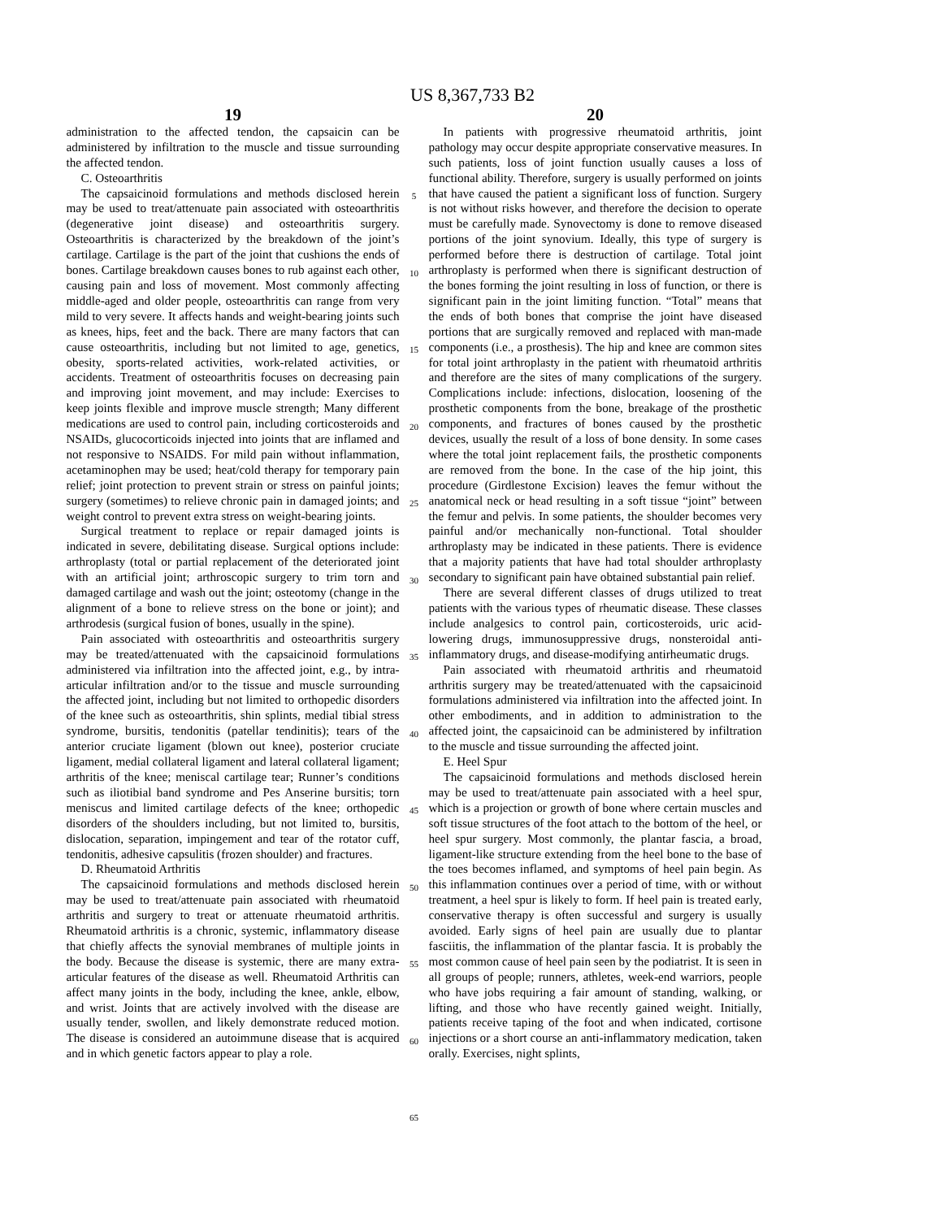US 8,367,733 B2
19
administration to the affected tendon, the capsaicin can be administered by infiltration to the muscle and tissue surrounding the affected tendon.
C. Osteoarthritis
The capsaicinoid formulations and methods disclosed herein may be used to treat/attenuate pain associated with osteoarthritis (degenerative joint disease) and osteoarthritis surgery. Osteoarthritis is characterized by the breakdown of the joint’s cartilage. Cartilage is the part of the joint that cushions the ends of bones. Cartilage breakdown causes bones to rub against each other, causing pain and loss of movement. Most commonly affecting middle-aged and older people, osteoarthritis can range from very mild to very severe. It affects hands and weight-bearing joints such as knees, hips, feet and the back. There are many factors that can cause osteoarthritis, including but not limited to age, genetics, obesity, sports-related activities, work-related activities, or accidents. Treatment of osteoarthritis focuses on decreasing pain and improving joint movement, and may include: Exercises to keep joints flexible and improve muscle strength; Many different medications are used to control pain, including corticosteroids and NSAIDs, glucocorticoids injected into joints that are inflamed and not responsive to NSAIDS. For mild pain without inflammation, acetaminophen may be used; heat/cold therapy for temporary pain relief; joint protection to prevent strain or stress on painful joints; surgery (sometimes) to relieve chronic pain in damaged joints; and weight control to prevent extra stress on weight-bearing joints.
Surgical treatment to replace or repair damaged joints is indicated in severe, debilitating disease. Surgical options include: arthroplasty (total or partial replacement of the deteriorated joint with an artificial joint; arthroscopic surgery to trim torn and damaged cartilage and wash out the joint; osteotomy (change in the alignment of a bone to relieve stress on the bone or joint); and arthrodesis (surgical fusion of bones, usually in the spine).
Pain associated with osteoarthritis and osteoarthritis surgery may be treated/attenuated with the capsaicinoid formulations administered via infiltration into the affected joint, e.g., by intra-articular infiltration and/or to the tissue and muscle surrounding the affected joint, including but not limited to orthopedic disorders of the knee such as osteoarthritis, shin splints, medial tibial stress syndrome, bursitis, tendonitis (patellar tendinitis); tears of the anterior cruciate ligament (blown out knee), posterior cruciate ligament, medial collateral ligament and lateral collateral ligament; arthritis of the knee; meniscal cartilage tear; Runner’s conditions such as iliotibial band syndrome and Pes Anserine bursitis; torn meniscus and limited cartilage defects of the knee; orthopedic disorders of the shoulders including, but not limited to, bursitis, dislocation, separation, impingement and tear of the rotator cuff, tendonitis, adhesive capsulitis (frozen shoulder) and fractures.
D. Rheumatoid Arthritis
The capsaicinoid formulations and methods disclosed herein may be used to treat/attenuate pain associated with rheumatoid arthritis and surgery to treat or attenuate rheumatoid arthritis. Rheumatoid arthritis is a chronic, systemic, inflammatory disease that chiefly affects the synovial membranes of multiple joints in the body. Because the disease is systemic, there are many extra-articular features of the disease as well. Rheumatoid Arthritis can affect many joints in the body, including the knee, ankle, elbow, and wrist. Joints that are actively involved with the disease are usually tender, swollen, and likely demonstrate reduced motion. The disease is considered an autoimmune disease that is acquired and in which genetic factors appear to play a role.
5
10
15
20
25
30
35
40
45
50
55
60
65
20
In patients with progressive rheumatoid arthritis, joint pathology may occur despite appropriate conservative measures. In such patients, loss of joint function usually causes a loss of functional ability. Therefore, surgery is usually performed on joints that have caused the patient a significant loss of function. Surgery is not without risks however, and therefore the decision to operate must be carefully made. Synovectomy is done to remove diseased portions of the joint synovium. Ideally, this type of surgery is performed before there is destruction of cartilage. Total joint arthroplasty is performed when there is significant destruction of the bones forming the joint resulting in loss of function, or there is significant pain in the joint limiting function. “Total” means that the ends of both bones that comprise the joint have diseased portions that are surgically removed and replaced with man-made components (i.e., a prosthesis). The hip and knee are common sites for total joint arthroplasty in the patient with rheumatoid arthritis and therefore are the sites of many complications of the surgery. Complications include: infections, dislocation, loosening of the prosthetic components from the bone, breakage of the prosthetic components, and fractures of bones caused by the prosthetic devices, usually the result of a loss of bone density. In some cases where the total joint replacement fails, the prosthetic components are removed from the bone. In the case of the hip joint, this procedure (Girdlestone Excision) leaves the femur without the anatomical neck or head resulting in a soft tissue “joint” between the femur and pelvis. In some patients, the shoulder becomes very painful and/or mechanically non-functional. Total shoulder arthroplasty may be indicated in these patients. There is evidence that a majority patients that have had total shoulder arthroplasty secondary to significant pain have obtained substantial pain relief.
There are several different classes of drugs utilized to treat patients with the various types of rheumatic disease. These classes include analgesics to control pain, corticosteroids, uric acid-lowering drugs, immunosuppressive drugs, nonsteroidal anti-inflammatory drugs, and disease-modifying antirheumatic drugs.
Pain associated with rheumatoid arthritis and rheumatoid arthritis surgery may be treated/attenuated with the capsaicinoid formulations administered via infiltration into the affected joint. In other embodiments, and in addition to administration to the affected joint, the capsaicinoid can be administered by infiltration to the muscle and tissue surrounding the affected joint.
E. Heel Spur
The capsaicinoid formulations and methods disclosed herein may be used to treat/attenuate pain associated with a heel spur, which is a projection or growth of bone where certain muscles and soft tissue structures of the foot attach to the bottom of the heel, or heel spur surgery. Most commonly, the plantar fascia, a broad, ligament-like structure extending from the heel bone to the base of the toes becomes inflamed, and symptoms of heel pain begin. As this inflammation continues over a period of time, with or without treatment, a heel spur is likely to form. If heel pain is treated early, conservative therapy is often successful and surgery is usually avoided. Early signs of heel pain are usually due to plantar fasciitis, the inflammation of the plantar fascia. It is probably the most common cause of heel pain seen by the podiatrist. It is seen in all groups of people; runners, athletes, week-end warriors, people who have jobs requiring a fair amount of standing, walking, or lifting, and those who have recently gained weight. Initially, patients receive taping of the foot and when indicated, cortisone injections or a short course an anti-inflammatory medication, taken orally. Exercises, night splints,